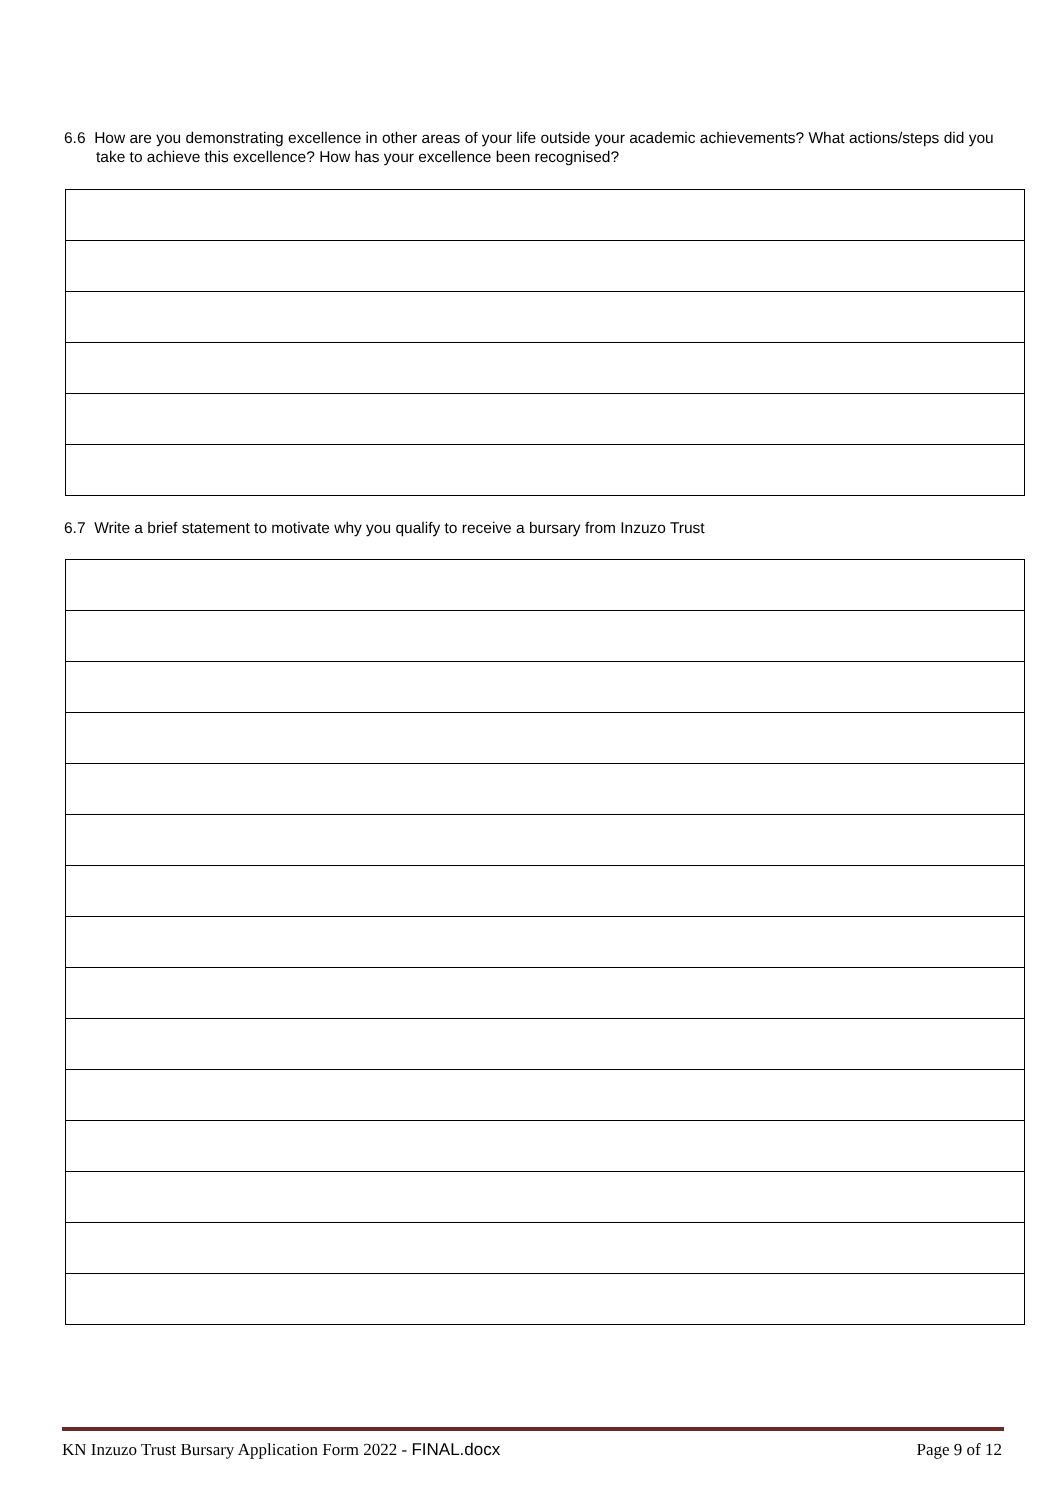6.6 How are you demonstrating excellence in other areas of your life outside your academic achievements? What actions/steps did you take to achieve this excellence? How has your excellence been recognised?
6.7 Write a brief statement to motivate why you qualify to receive a bursary from Inzuzo Trust
KN Inzuzo Trust Bursary Application Form 2022 - FINAL.docx Page 9 of 12